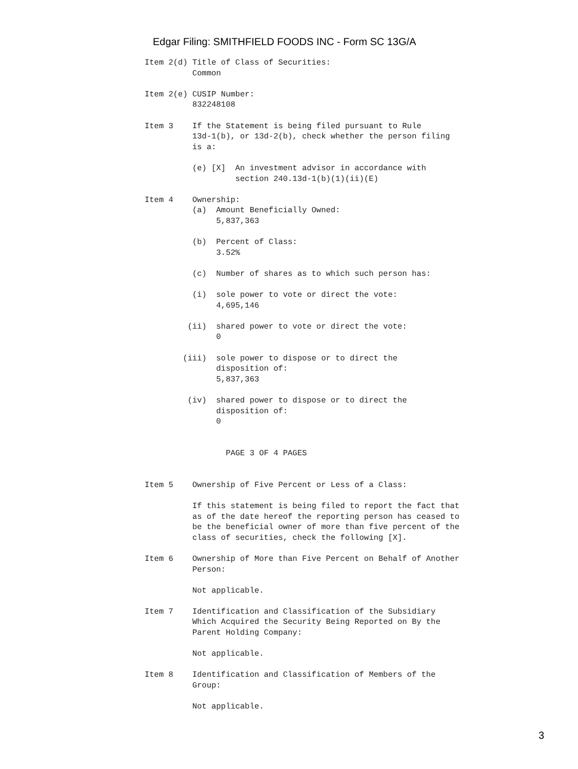Edgar Filing: SMITHFIELD FOODS INC - Form SC 13G/A
Item 2(d) Title of Class of Securities:
          Common

Item 2(e) CUSIP Number:
          832248108

Item 3    If the Statement is being filed pursuant to Rule
          13d-1(b), or 13d-2(b), check whether the person filing
          is a:

          (e) [X]  An investment advisor in accordance with
                   section 240.13d-1(b)(1)(ii)(E)

Item 4    Ownership:
          (a)  Amount Beneficially Owned:
               5,837,363

          (b)  Percent of Class:
               3.52%

          (c)  Number of shares as to which such person has:

          (i)  sole power to vote or direct the vote:
               4,695,146

         (ii)  shared power to vote or direct the vote:
               0

        (iii)  sole power to dispose or to direct the
               disposition of:
               5,837,363

         (iv)  shared power to dispose or to direct the
               disposition of:
               0


                 PAGE 3 OF 4 PAGES


Item 5    Ownership of Five Percent or Less of a Class:

          If this statement is being filed to report the fact that
          as of the date hereof the reporting person has ceased to
          be the beneficial owner of more than five percent of the
          class of securities, check the following [X].

Item 6    Ownership of More than Five Percent on Behalf of Another
          Person:

          Not applicable.

Item 7    Identification and Classification of the Subsidiary
          Which Acquired the Security Being Reported on By the
          Parent Holding Company:

          Not applicable.

Item 8    Identification and Classification of Members of the
          Group:

          Not applicable.
3